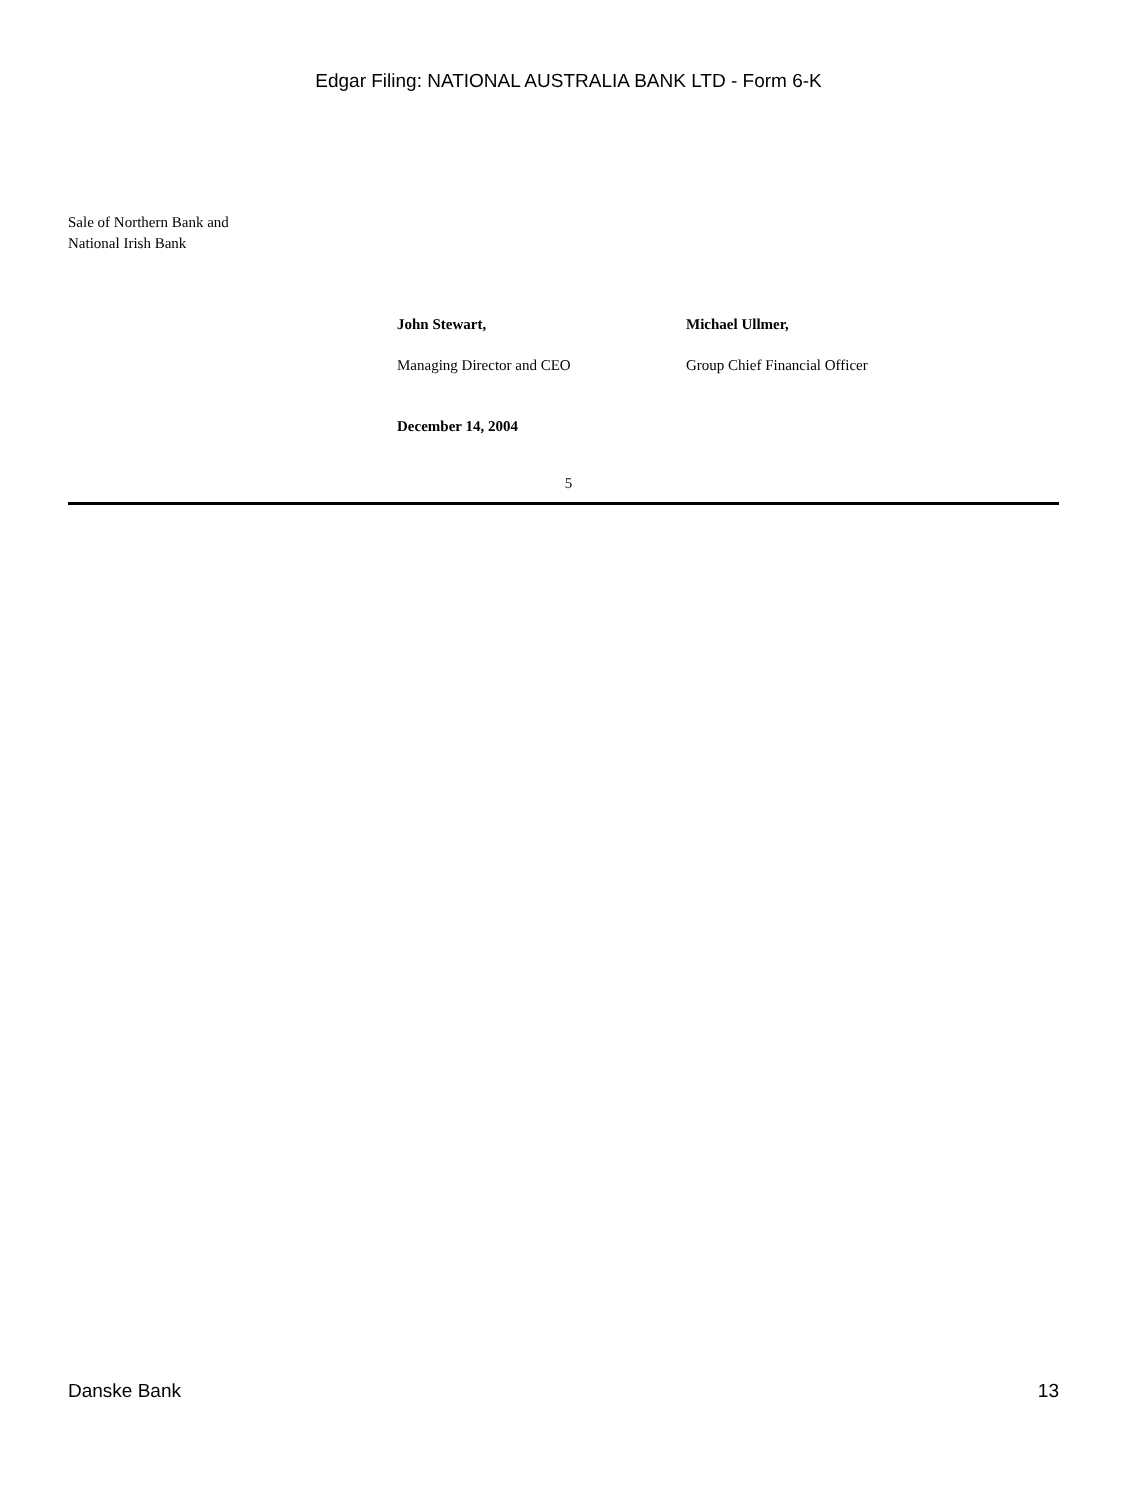Edgar Filing: NATIONAL AUSTRALIA BANK LTD - Form 6-K
Sale of Northern Bank and
National Irish Bank
John Stewart, Michael Ullmer,
Managing Director and CEO Group Chief Financial Officer
December 14, 2004
5
Danske Bank 13